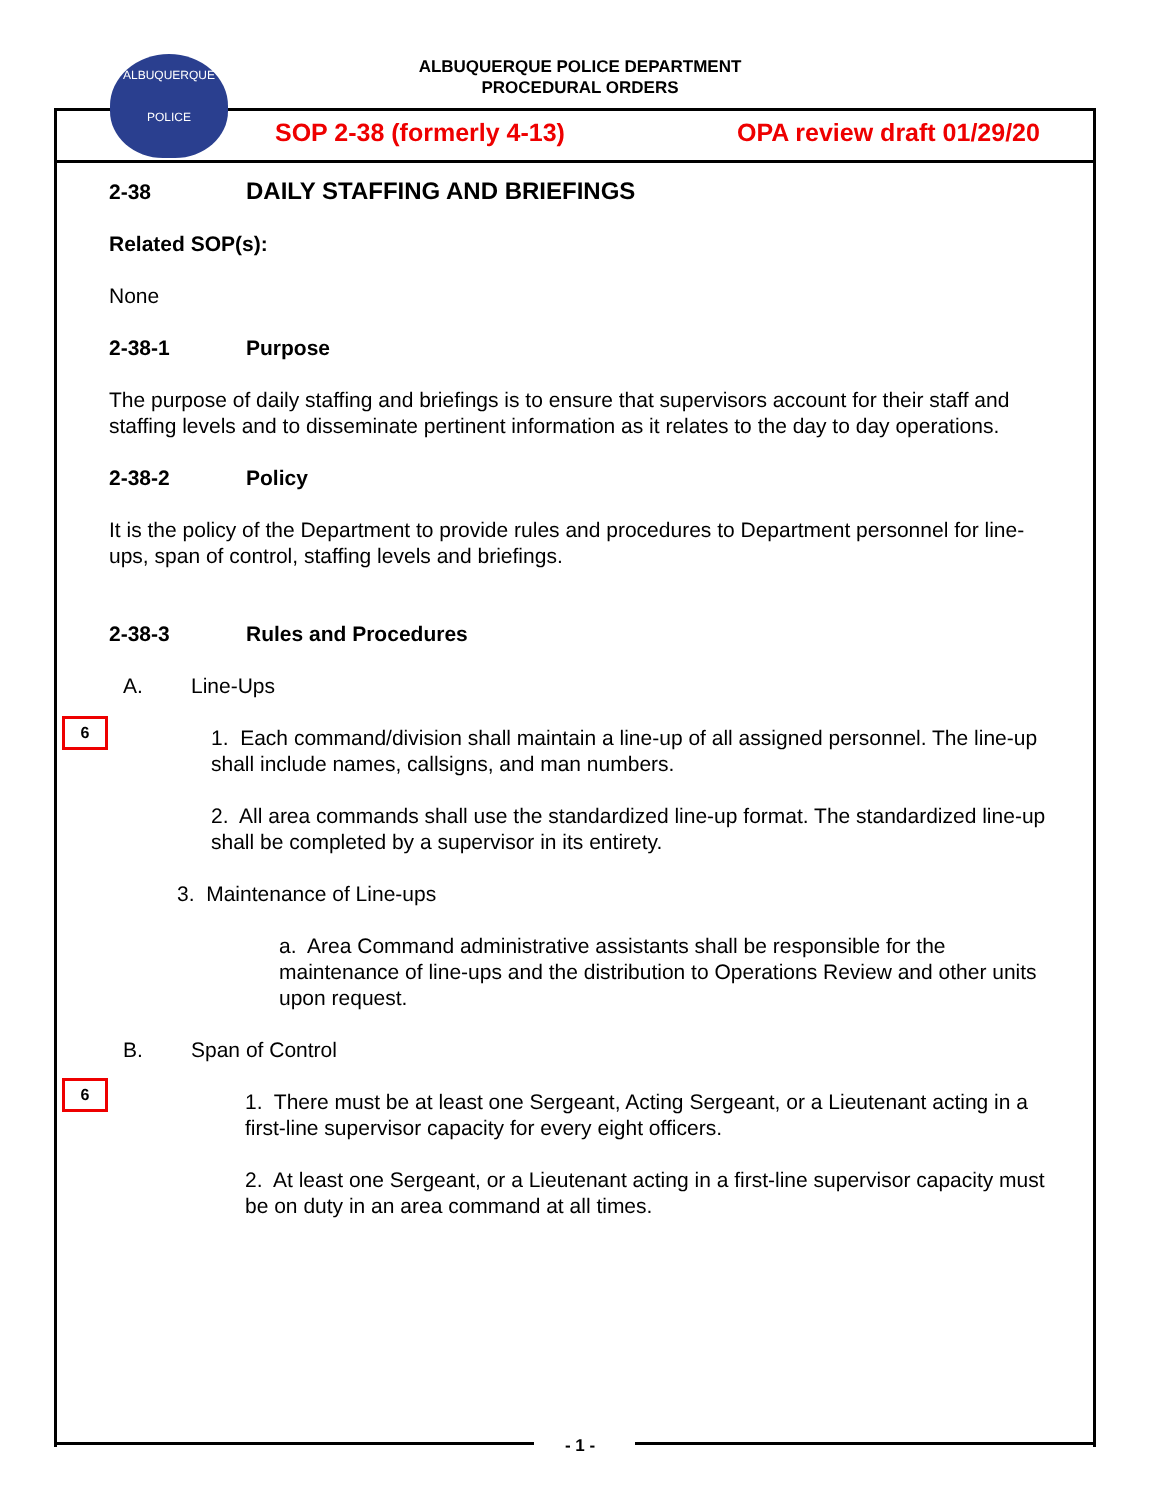ALBUQUERQUE POLICE DEPARTMENT
PROCEDURAL ORDERS
ALBUQUERQUE
POLICE
SOP 2-38 (formerly 4-13) OPA review draft 01/29/20
2-38 DAILY STAFFING AND BRIEFINGS
Related SOP(s):
None
2-38-1 Purpose
The purpose of daily staffing and briefings is to ensure that supervisors account for their staff and staffing levels and to disseminate pertinent information as it relates to the day to day operations.
2-38-2 Policy
It is the policy of the Department to provide rules and procedures to Department personnel for line-ups, span of control, staffing levels and briefings.
2-38-3 Rules and Procedures
A. Line-Ups
1. Each command/division shall maintain a line-up of all assigned personnel. The line-up shall include names, callsigns, and man numbers.
2. All area commands shall use the standardized line-up format. The standardized line-up shall be completed by a supervisor in its entirety.
3. Maintenance of Line-ups
a. Area Command administrative assistants shall be responsible for the maintenance of line-ups and the distribution to Operations Review and other units upon request.
B. Span of Control
1. There must be at least one Sergeant, Acting Sergeant, or a Lieutenant acting in a first-line supervisor capacity for every eight officers.
2. At least one Sergeant, or a Lieutenant acting in a first-line supervisor capacity must be on duty in an area command at all times.
6
6
- 1 -